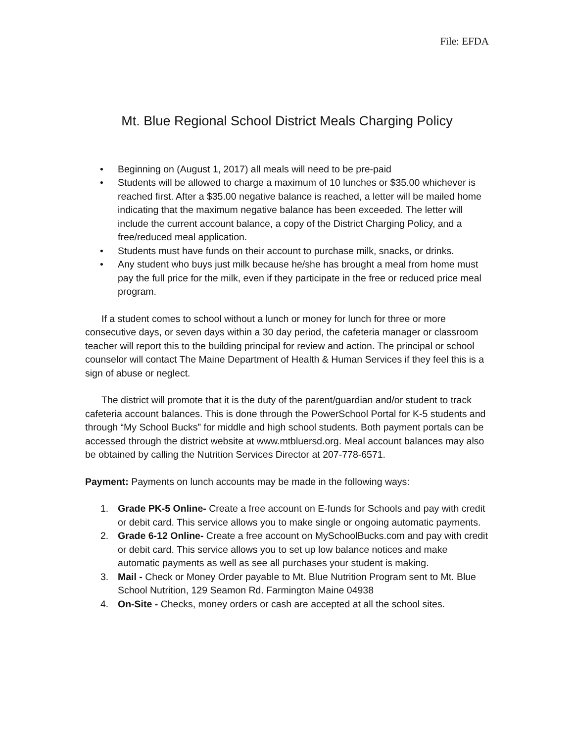File: EFDA
Mt. Blue Regional School District Meals Charging Policy
• Beginning on (August 1, 2017) all meals will need to be pre-paid
• Students will be allowed to charge a maximum of 10 lunches or $35.00 whichever is reached first. After a $35.00 negative balance is reached, a letter will be mailed home indicating that the maximum negative balance has been exceeded. The letter will include the current account balance, a copy of the District Charging Policy, and a free/reduced meal application.
• Students must have funds on their account to purchase milk, snacks, or drinks.
• Any student who buys just milk because he/she has brought a meal from home must pay the full price for the milk, even if they participate in the free or reduced price meal program.
If a student comes to school without a lunch or money for lunch for three or more consecutive days, or seven days within a 30 day period, the cafeteria manager or classroom teacher will report this to the building principal for review and action. The principal or school counselor will contact The Maine Department of Health & Human Services if they feel this is a sign of abuse or neglect.
The district will promote that it is the duty of the parent/guardian and/or student to track cafeteria account balances. This is done through the PowerSchool Portal for K-5 students and through “My School Bucks” for middle and high school students. Both payment portals can be accessed through the district website at www.mtbluersd.org. Meal account balances may also be obtained by calling the Nutrition Services Director at 207-778-6571.
Payment: Payments on lunch accounts may be made in the following ways:
1. Grade PK-5 Online- Create a free account on E-funds for Schools and pay with credit or debit card. This service allows you to make single or ongoing automatic payments.
2. Grade 6-12 Online- Create a free account on MySchoolBucks.com and pay with credit or debit card. This service allows you to set up low balance notices and make automatic payments as well as see all purchases your student is making.
3. Mail - Check or Money Order payable to Mt. Blue Nutrition Program sent to Mt. Blue School Nutrition, 129 Seamon Rd. Farmington Maine 04938
4. On-Site - Checks, money orders or cash are accepted at all the school sites.